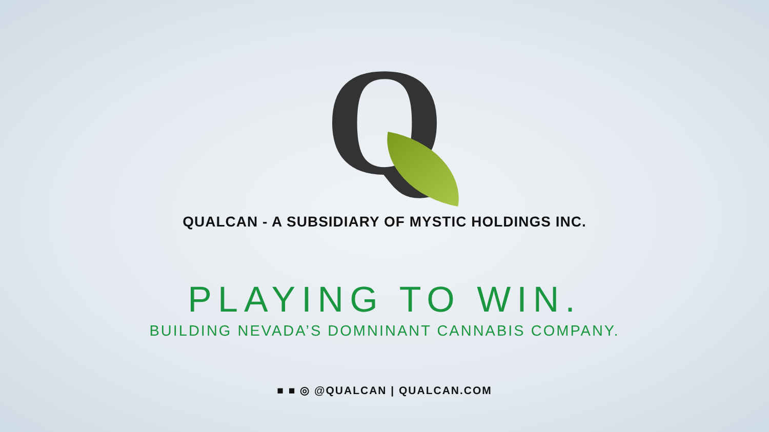Q
QUALCAN - A SUBSIDIARY OF MYSTIC HOLDINGS INC.
PLAYING TO WIN.
BUILDING NEVADA’S DOMNINANT CANNABIS COMPANY.
■ ■ ◎ @QUALCAN | QUALCAN.COM